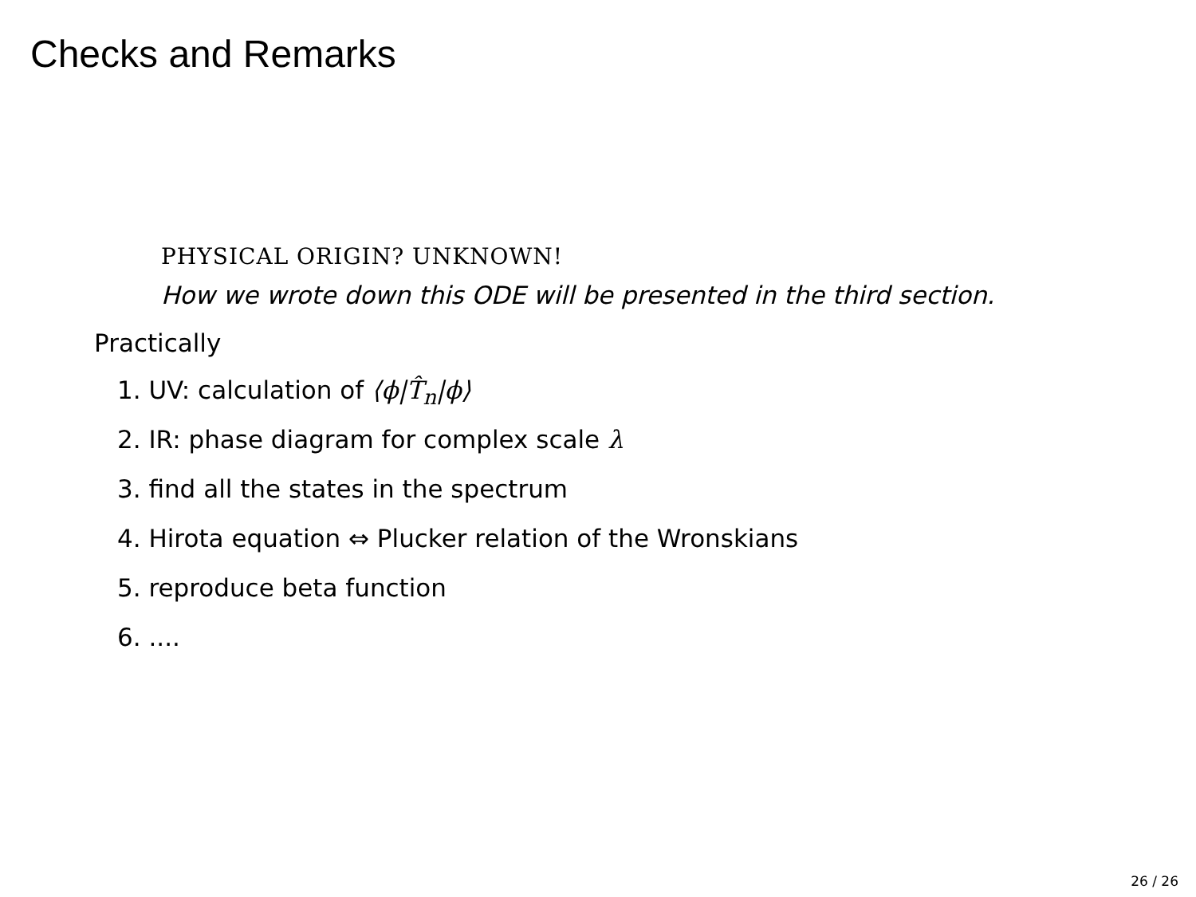Checks and Remarks
PHYSICAL ORIGIN? UNKNOWN!
How we wrote down this ODE will be presented in the third section.
Practically
1. UV: calculation of ⟨ϕ|T̂<sub>n</sub>|ϕ⟩
2. IR: phase diagram for complex scale λ
3. find all the states in the spectrum
4. Hirota equation ⇔ Plucker relation of the Wronskians
5. reproduce beta function
6. ....
26 / 26